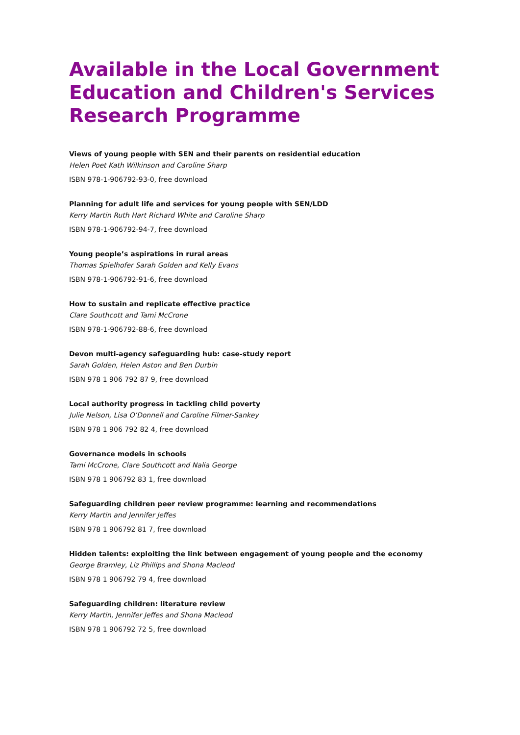Available in the Local Government Education and Children's Services Research Programme
Views of young people with SEN and their parents on residential education
Helen Poet Kath Wilkinson and Caroline Sharp
ISBN 978-1-906792-93-0, free download
Planning for adult life and services for young people with SEN/LDD
Kerry Martin Ruth Hart Richard White and Caroline Sharp
ISBN 978-1-906792-94-7, free download
Young people’s aspirations in rural areas
Thomas Spielhofer Sarah Golden and Kelly Evans
ISBN 978-1-906792-91-6, free download
How to sustain and replicate effective practice
Clare Southcott and Tami McCrone
ISBN 978-1-906792-88-6, free download
Devon multi-agency safeguarding hub: case-study report
Sarah Golden, Helen Aston and Ben Durbin
ISBN 978 1 906 792 87 9, free download
Local authority progress in tackling child poverty
Julie Nelson, Lisa O’Donnell and Caroline Filmer-Sankey
ISBN 978 1 906 792 82 4, free download
Governance models in schools
Tami McCrone, Clare Southcott and Nalia George
ISBN 978 1 906792 83 1, free download
Safeguarding children peer review programme: learning and recommendations
Kerry Martin and Jennifer Jeffes
ISBN 978 1 906792 81 7, free download
Hidden talents: exploiting the link between engagement of young people and the economy
George Bramley, Liz Phillips and Shona Macleod
ISBN 978 1 906792 79 4, free download
Safeguarding children: literature review
Kerry Martin, Jennifer Jeffes and Shona Macleod
ISBN 978 1 906792 72 5, free download